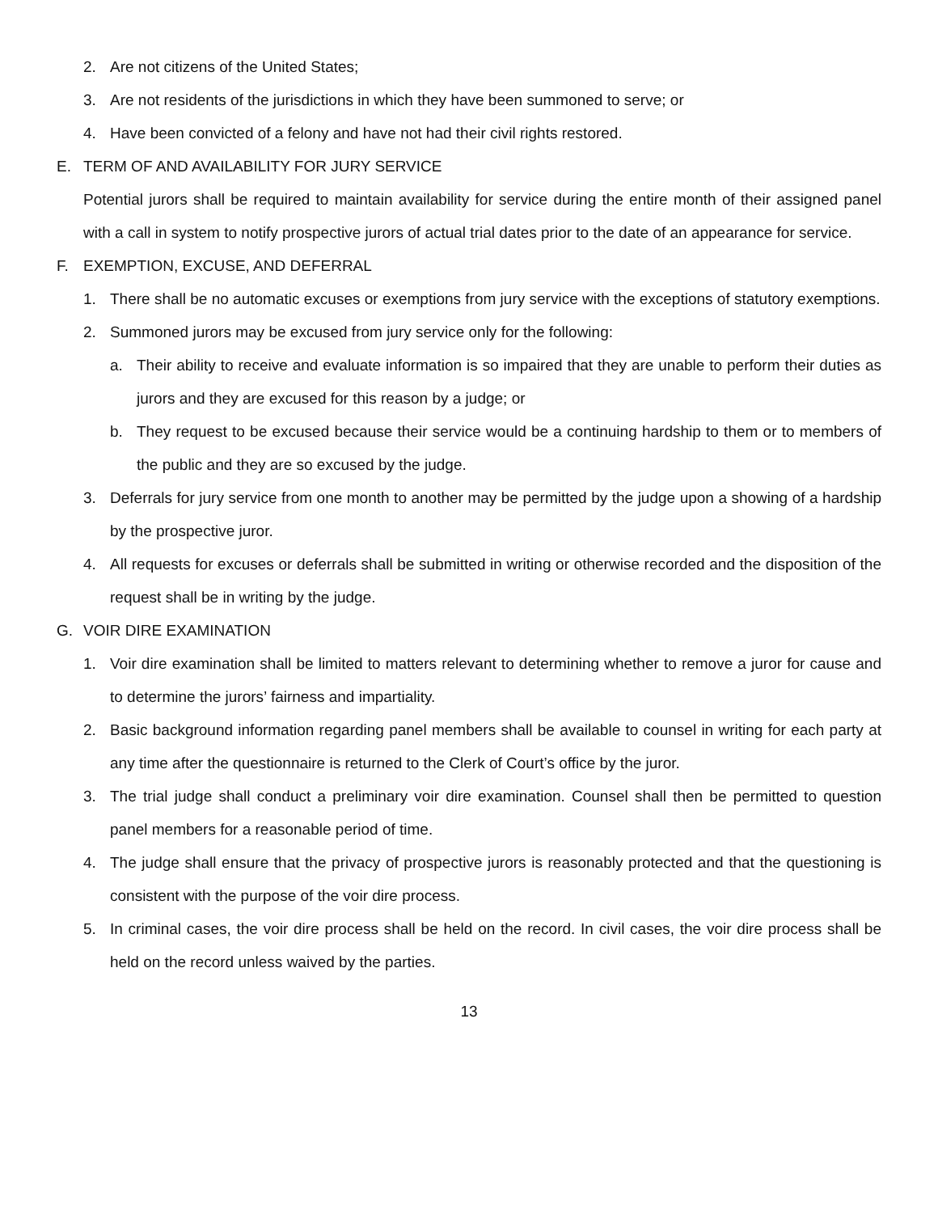2. Are not citizens of the United States;
3. Are not residents of the jurisdictions in which they have been summoned to serve; or
4. Have been convicted of a felony and have not had their civil rights restored.
E. TERM OF AND AVAILABILITY FOR JURY SERVICE
Potential jurors shall be required to maintain availability for service during the entire month of their assigned panel with a call in system to notify prospective jurors of actual trial dates prior to the date of an appearance for service.
F. EXEMPTION, EXCUSE, AND DEFERRAL
1. There shall be no automatic excuses or exemptions from jury service with the exceptions of statutory exemptions.
2. Summoned jurors may be excused from jury service only for the following:
a. Their ability to receive and evaluate information is so impaired that they are unable to perform their duties as jurors and they are excused for this reason by a judge; or
b. They request to be excused because their service would be a continuing hardship to them or to members of the public and they are so excused by the judge.
3. Deferrals for jury service from one month to another may be permitted by the judge upon a showing of a hardship by the prospective juror.
4. All requests for excuses or deferrals shall be submitted in writing or otherwise recorded and the disposition of the request shall be in writing by the judge.
G. VOIR DIRE EXAMINATION
1. Voir dire examination shall be limited to matters relevant to determining whether to remove a juror for cause and to determine the jurors’ fairness and impartiality.
2. Basic background information regarding panel members shall be available to counsel in writing for each party at any time after the questionnaire is returned to the Clerk of Court’s office by the juror.
3. The trial judge shall conduct a preliminary voir dire examination. Counsel shall then be permitted to question panel members for a reasonable period of time.
4. The judge shall ensure that the privacy of prospective jurors is reasonably protected and that the questioning is consistent with the purpose of the voir dire process.
5. In criminal cases, the voir dire process shall be held on the record. In civil cases, the voir dire process shall be held on the record unless waived by the parties.
13